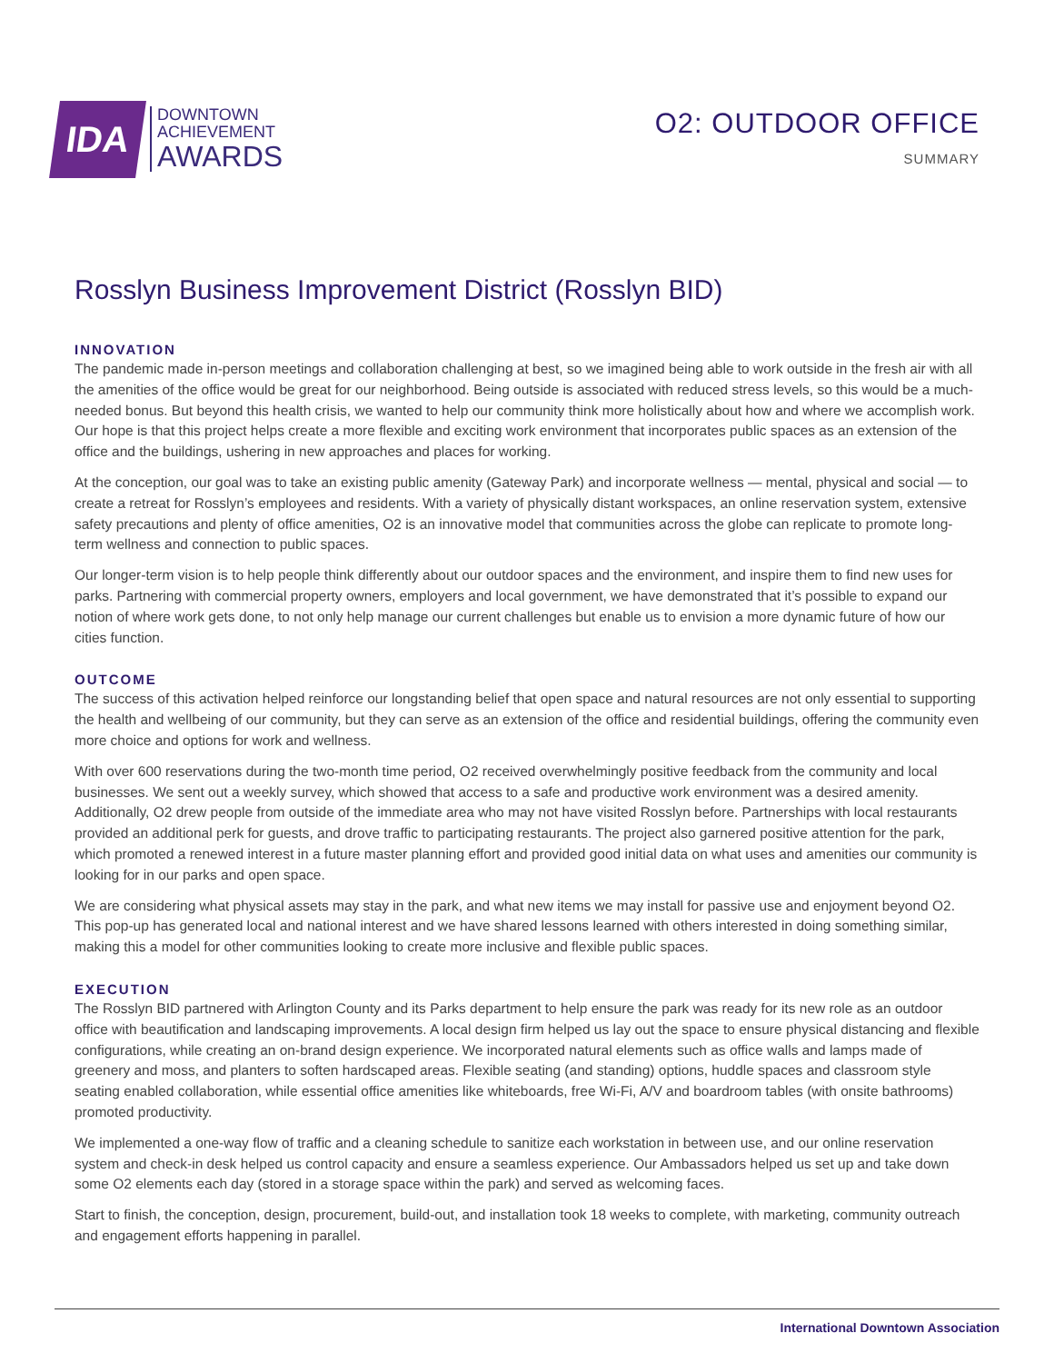IDA
DOWNTOWN
ACHIEVEMENT
AWARDS
O2: OUTDOOR OFFICE
SUMMARY
Rosslyn Business Improvement District (Rosslyn BID)
INNOVATION
The pandemic made in-person meetings and collaboration challenging at best, so we imagined being able to work outside in the fresh air with all the amenities of the office would be great for our neighborhood. Being outside is associated with reduced stress levels, so this would be a much-needed bonus. But beyond this health crisis, we wanted to help our community think more holistically about how and where we accomplish work. Our hope is that this project helps create a more flexible and exciting work environment that incorporates public spaces as an extension of the office and the buildings, ushering in new approaches and places for working.
At the conception, our goal was to take an existing public amenity (Gateway Park) and incorporate wellness — mental, physical and social — to create a retreat for Rosslyn’s employees and residents. With a variety of physically distant workspaces, an online reservation system, extensive safety precautions and plenty of office amenities, O2 is an innovative model that communities across the globe can replicate to promote long-term wellness and connection to public spaces.
Our longer-term vision is to help people think differently about our outdoor spaces and the environment, and inspire them to find new uses for parks. Partnering with commercial property owners, employers and local government, we have demonstrated that it’s possible to expand our notion of where work gets done, to not only help manage our current challenges but enable us to envision a more dynamic future of how our cities function.
OUTCOME
The success of this activation helped reinforce our longstanding belief that open space and natural resources are not only essential to supporting the health and wellbeing of our community, but they can serve as an extension of the office and residential buildings, offering the community even more choice and options for work and wellness.
With over 600 reservations during the two-month time period, O2 received overwhelmingly positive feedback from the community and local businesses. We sent out a weekly survey, which showed that access to a safe and productive work environment was a desired amenity. Additionally, O2 drew people from outside of the immediate area who may not have visited Rosslyn before. Partnerships with local restaurants provided an additional perk for guests, and drove traffic to participating restaurants. The project also garnered positive attention for the park, which promoted a renewed interest in a future master planning effort and provided good initial data on what uses and amenities our community is looking for in our parks and open space.
We are considering what physical assets may stay in the park, and what new items we may install for passive use and enjoyment beyond O2. This pop-up has generated local and national interest and we have shared lessons learned with others interested in doing something similar, making this a model for other communities looking to create more inclusive and flexible public spaces.
EXECUTION
The Rosslyn BID partnered with Arlington County and its Parks department to help ensure the park was ready for its new role as an outdoor office with beautification and landscaping improvements. A local design firm helped us lay out the space to ensure physical distancing and flexible configurations, while creating an on-brand design experience. We incorporated natural elements such as office walls and lamps made of greenery and moss, and planters to soften hardscaped areas. Flexible seating (and standing) options, huddle spaces and classroom style seating enabled collaboration, while essential office amenities like whiteboards, free Wi-Fi, A/V and boardroom tables (with onsite bathrooms) promoted productivity.
We implemented a one-way flow of traffic and a cleaning schedule to sanitize each workstation in between use, and our online reservation system and check-in desk helped us control capacity and ensure a seamless experience. Our Ambassadors helped us set up and take down some O2 elements each day (stored in a storage space within the park) and served as welcoming faces.
Start to finish, the conception, design, procurement, build-out, and installation took 18 weeks to complete, with marketing, community outreach and engagement efforts happening in parallel.
International Downtown Association